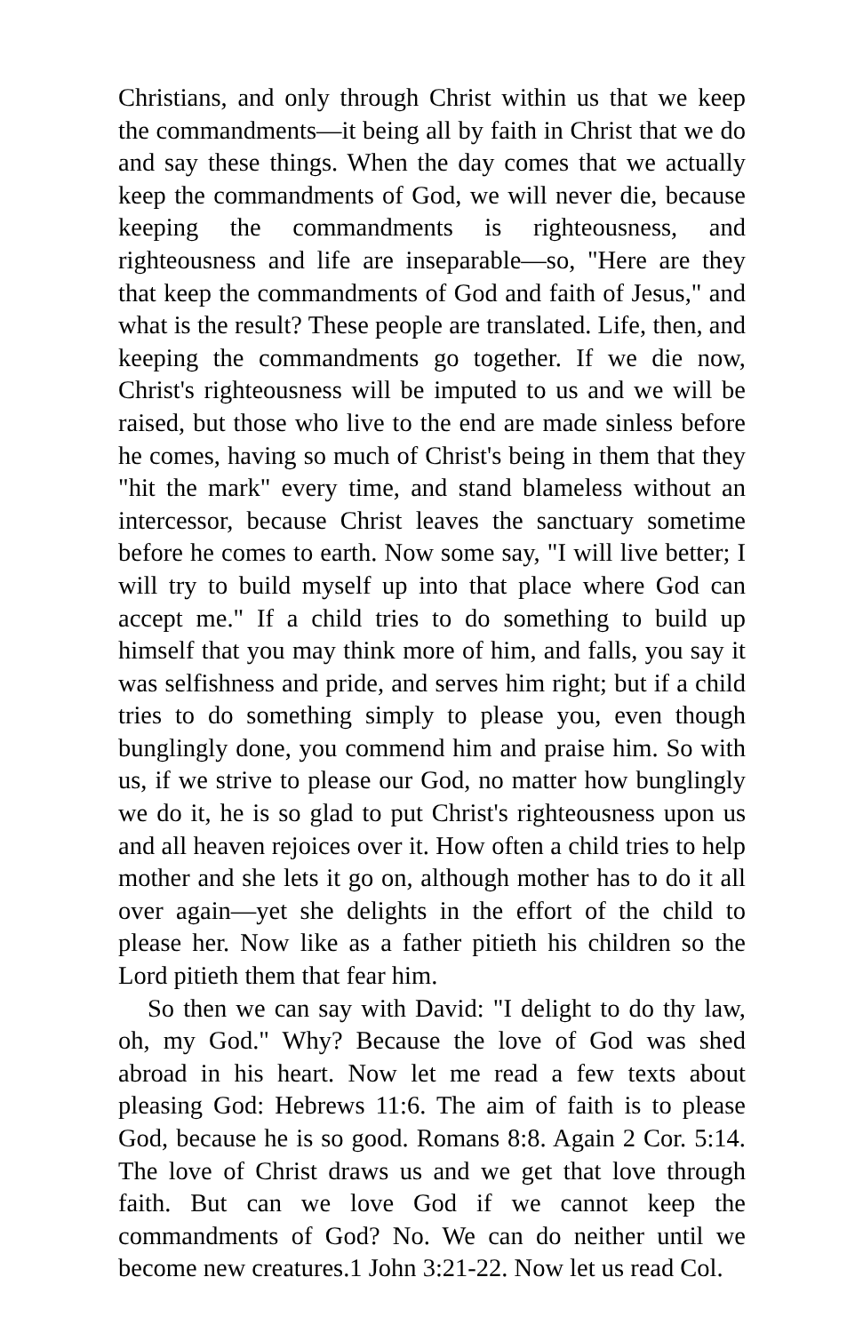Christians, and only through Christ within us that we keep the commandments—it being all by faith in Christ that we do and say these things. When the day comes that we actually keep the commandments of God, we will never die, because keeping the commandments is righteousness, and righteousness and life are inseparable—so, "Here are they that keep the commandments of God and faith of Jesus," and what is the result? These people are translated. Life, then, and keeping the commandments go together. If we die now, Christ's righteousness will be imputed to us and we will be raised, but those who live to the end are made sinless before he comes, having so much of Christ's being in them that they "hit the mark" every time, and stand blameless without an intercessor, because Christ leaves the sanctuary sometime before he comes to earth. Now some say, "I will live better; I will try to build myself up into that place where God can accept me." If a child tries to do something to build up himself that you may think more of him, and falls, you say it was selfishness and pride, and serves him right; but if a child tries to do something simply to please you, even though bunglingly done, you commend him and praise him. So with us, if we strive to please our God, no matter how bunglingly we do it, he is so glad to put Christ's righteousness upon us and all heaven rejoices over it. How often a child tries to help mother and she lets it go on, although mother has to do it all over again—yet she delights in the effort of the child to please her. Now like as a father pitieth his children so the Lord pitieth them that fear him.
So then we can say with David: "I delight to do thy law, oh, my God." Why? Because the love of God was shed abroad in his heart. Now let me read a few texts about pleasing God: Hebrews 11:6. The aim of faith is to please God, because he is so good. Romans 8:8. Again 2 Cor. 5:14. The love of Christ draws us and we get that love through faith. But can we love God if we cannot keep the commandments of God? No. We can do neither until we become new creatures.1 John 3:21-22. Now let us read Col.